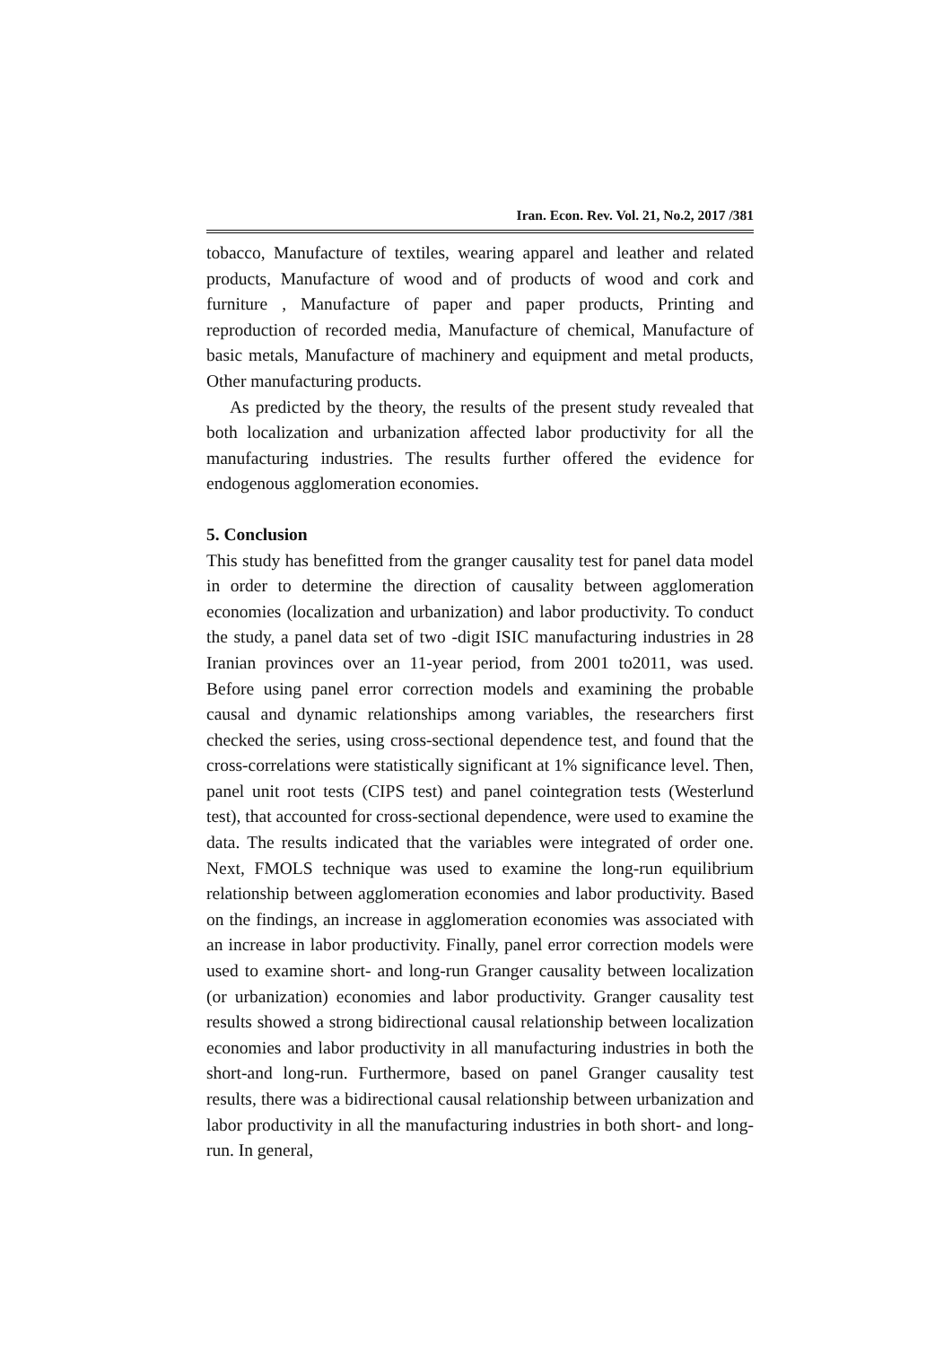Iran. Econ. Rev. Vol. 21, No.2, 2017 /381
tobacco, Manufacture of textiles, wearing apparel and leather and related products, Manufacture of wood and of products of wood and cork and furniture , Manufacture of paper and paper products, Printing and reproduction of recorded media, Manufacture of chemical, Manufacture of basic metals, Manufacture of machinery and equipment and metal products, Other manufacturing products.
As predicted by the theory, the results of the present study revealed that both localization and urbanization affected labor productivity for all the manufacturing industries. The results further offered the evidence for endogenous agglomeration economies.
5. Conclusion
This study has benefitted from the granger causality test for panel data model in order to determine the direction of causality between agglomeration economies (localization and urbanization) and labor productivity. To conduct the study, a panel data set of two -digit ISIC manufacturing industries in 28 Iranian provinces over an 11-year period, from 2001 to2011, was used. Before using panel error correction models and examining the probable causal and dynamic relationships among variables, the researchers first checked the series, using cross-sectional dependence test, and found that the cross-correlations were statistically significant at 1% significance level. Then, panel unit root tests (CIPS test) and panel cointegration tests (Westerlund test), that accounted for cross-sectional dependence, were used to examine the data. The results indicated that the variables were integrated of order one. Next, FMOLS technique was used to examine the long-run equilibrium relationship between agglomeration economies and labor productivity. Based on the findings, an increase in agglomeration economies was associated with an increase in labor productivity. Finally, panel error correction models were used to examine short- and long-run Granger causality between localization (or urbanization) economies and labor productivity. Granger causality test results showed a strong bidirectional causal relationship between localization economies and labor productivity in all manufacturing industries in both the short-and long-run. Furthermore, based on panel Granger causality test results, there was a bidirectional causal relationship between urbanization and labor productivity in all the manufacturing industries in both short- and long-run. In general,